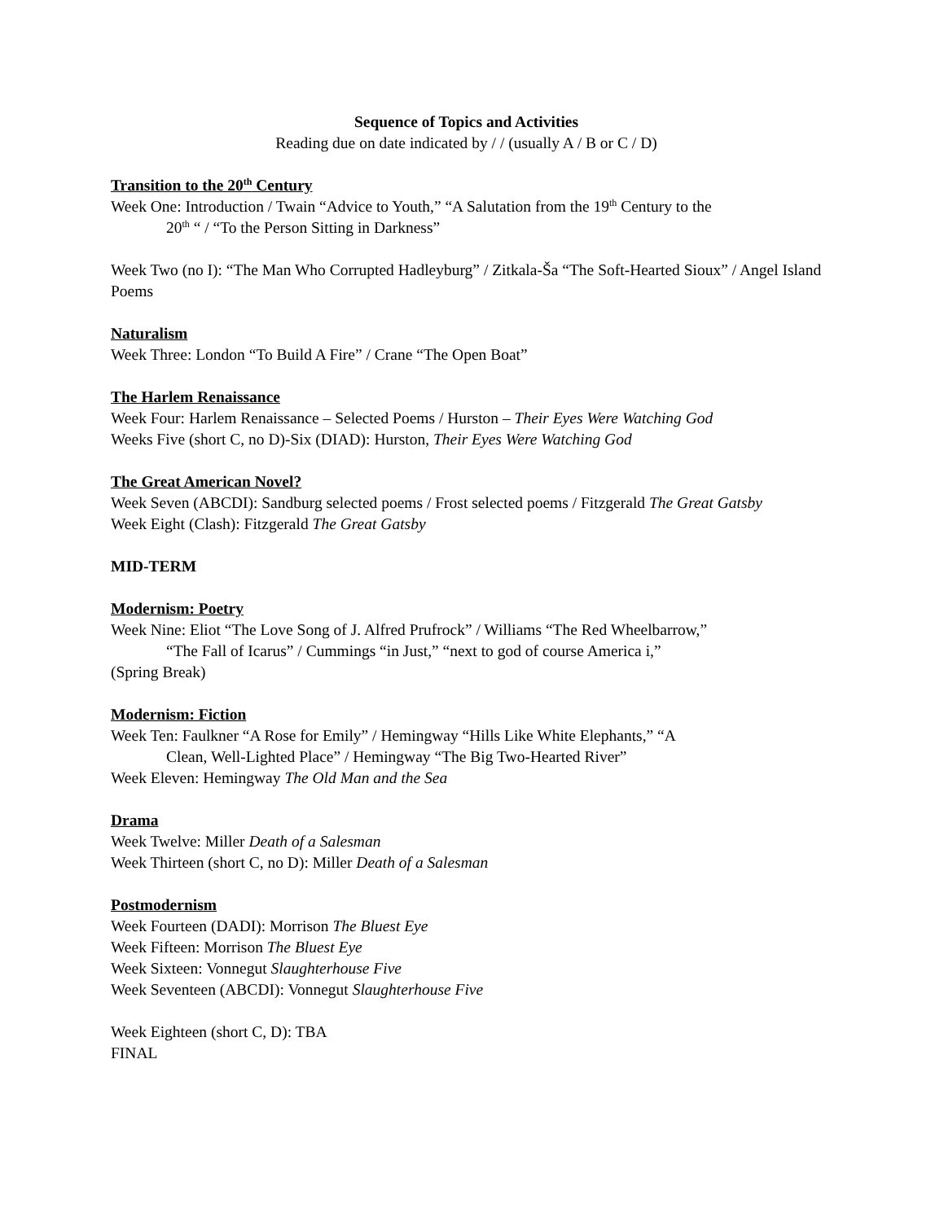Sequence of Topics and Activities
Reading due on date indicated by / / (usually A / B or C / D)
Transition to the 20<sup>th</sup> Century
Week One: Introduction / Twain “Advice to Youth,” “A Salutation from the 19<sup>th</sup> Century to the
20<sup>th</sup> “ / “To the Person Sitting in Darkness”
Week Two (no I): “The Man Who Corrupted Hadleyburg” / Zitkala-Ša “The Soft-Hearted Sioux” / Angel Island Poems
Naturalism
Week Three: London “To Build A Fire” / Crane “The Open Boat”
The Harlem Renaissance
Week Four: Harlem Renaissance – Selected Poems / Hurston – Their Eyes Were Watching God
Weeks Five (short C, no D)-Six (DIAD): Hurston, Their Eyes Were Watching God
The Great American Novel?
Week Seven (ABCDI): Sandburg selected poems / Frost selected poems / Fitzgerald The Great Gatsby
Week Eight (Clash): Fitzgerald The Great Gatsby
MID-TERM
Modernism: Poetry
Week Nine: Eliot “The Love Song of J. Alfred Prufrock” / Williams “The Red Wheelbarrow,”
“The Fall of Icarus” / Cummings “in Just,” “next to god of course America i,”
(Spring Break)
Modernism: Fiction
Week Ten: Faulkner “A Rose for Emily” / Hemingway “Hills Like White Elephants,” “A
Clean, Well-Lighted Place” / Hemingway “The Big Two-Hearted River”
Week Eleven: Hemingway The Old Man and the Sea
Drama
Week Twelve: Miller Death of a Salesman
Week Thirteen (short C, no D): Miller Death of a Salesman
Postmodernism
Week Fourteen (DADI): Morrison The Bluest Eye
Week Fifteen: Morrison The Bluest Eye
Week Sixteen: Vonnegut Slaughterhouse Five
Week Seventeen (ABCDI): Vonnegut Slaughterhouse Five
Week Eighteen (short C, D): TBA
FINAL